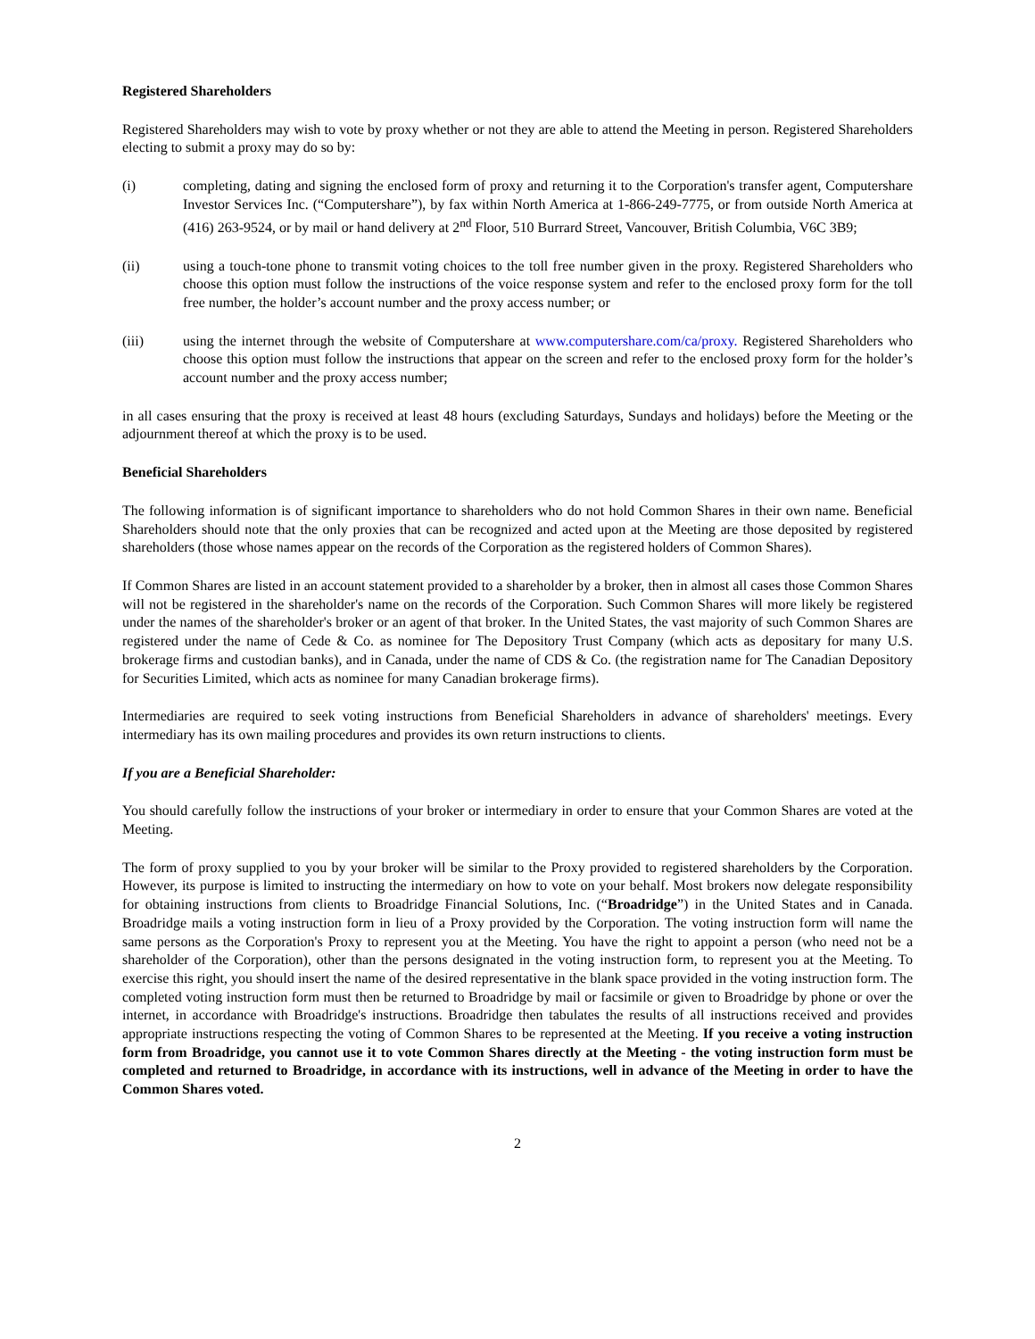Registered Shareholders
Registered Shareholders may wish to vote by proxy whether or not they are able to attend the Meeting in person. Registered Shareholders electing to submit a proxy may do so by:
(i) completing, dating and signing the enclosed form of proxy and returning it to the Corporation's transfer agent, Computershare Investor Services Inc. (“Computershare”), by fax within North America at 1-866-249-7775, or from outside North America at (416) 263-9524, or by mail or hand delivery at 2<sup>nd</sup> Floor, 510 Burrard Street, Vancouver, British Columbia, V6C 3B9;
(ii) using a touch-tone phone to transmit voting choices to the toll free number given in the proxy. Registered Shareholders who choose this option must follow the instructions of the voice response system and refer to the enclosed proxy form for the toll free number, the holder’s account number and the proxy access number; or
(iii) using the internet through the website of Computershare at www.computershare.com/ca/proxy. Registered Shareholders who choose this option must follow the instructions that appear on the screen and refer to the enclosed proxy form for the holder’s account number and the proxy access number;
in all cases ensuring that the proxy is received at least 48 hours (excluding Saturdays, Sundays and holidays) before the Meeting or the adjournment thereof at which the proxy is to be used.
Beneficial Shareholders
The following information is of significant importance to shareholders who do not hold Common Shares in their own name. Beneficial Shareholders should note that the only proxies that can be recognized and acted upon at the Meeting are those deposited by registered shareholders (those whose names appear on the records of the Corporation as the registered holders of Common Shares).
If Common Shares are listed in an account statement provided to a shareholder by a broker, then in almost all cases those Common Shares will not be registered in the shareholder's name on the records of the Corporation. Such Common Shares will more likely be registered under the names of the shareholder's broker or an agent of that broker. In the United States, the vast majority of such Common Shares are registered under the name of Cede & Co. as nominee for The Depository Trust Company (which acts as depositary for many U.S. brokerage firms and custodian banks), and in Canada, under the name of CDS & Co. (the registration name for The Canadian Depository for Securities Limited, which acts as nominee for many Canadian brokerage firms).
Intermediaries are required to seek voting instructions from Beneficial Shareholders in advance of shareholders' meetings. Every intermediary has its own mailing procedures and provides its own return instructions to clients.
If you are a Beneficial Shareholder:
You should carefully follow the instructions of your broker or intermediary in order to ensure that your Common Shares are voted at the Meeting.
The form of proxy supplied to you by your broker will be similar to the Proxy provided to registered shareholders by the Corporation. However, its purpose is limited to instructing the intermediary on how to vote on your behalf. Most brokers now delegate responsibility for obtaining instructions from clients to Broadridge Financial Solutions, Inc. (“Broadridge”) in the United States and in Canada. Broadridge mails a voting instruction form in lieu of a Proxy provided by the Corporation. The voting instruction form will name the same persons as the Corporation's Proxy to represent you at the Meeting. You have the right to appoint a person (who need not be a shareholder of the Corporation), other than the persons designated in the voting instruction form, to represent you at the Meeting. To exercise this right, you should insert the name of the desired representative in the blank space provided in the voting instruction form. The completed voting instruction form must then be returned to Broadridge by mail or facsimile or given to Broadridge by phone or over the internet, in accordance with Broadridge's instructions. Broadridge then tabulates the results of all instructions received and provides appropriate instructions respecting the voting of Common Shares to be represented at the Meeting. If you receive a voting instruction form from Broadridge, you cannot use it to vote Common Shares directly at the Meeting - the voting instruction form must be completed and returned to Broadridge, in accordance with its instructions, well in advance of the Meeting in order to have the Common Shares voted.
2